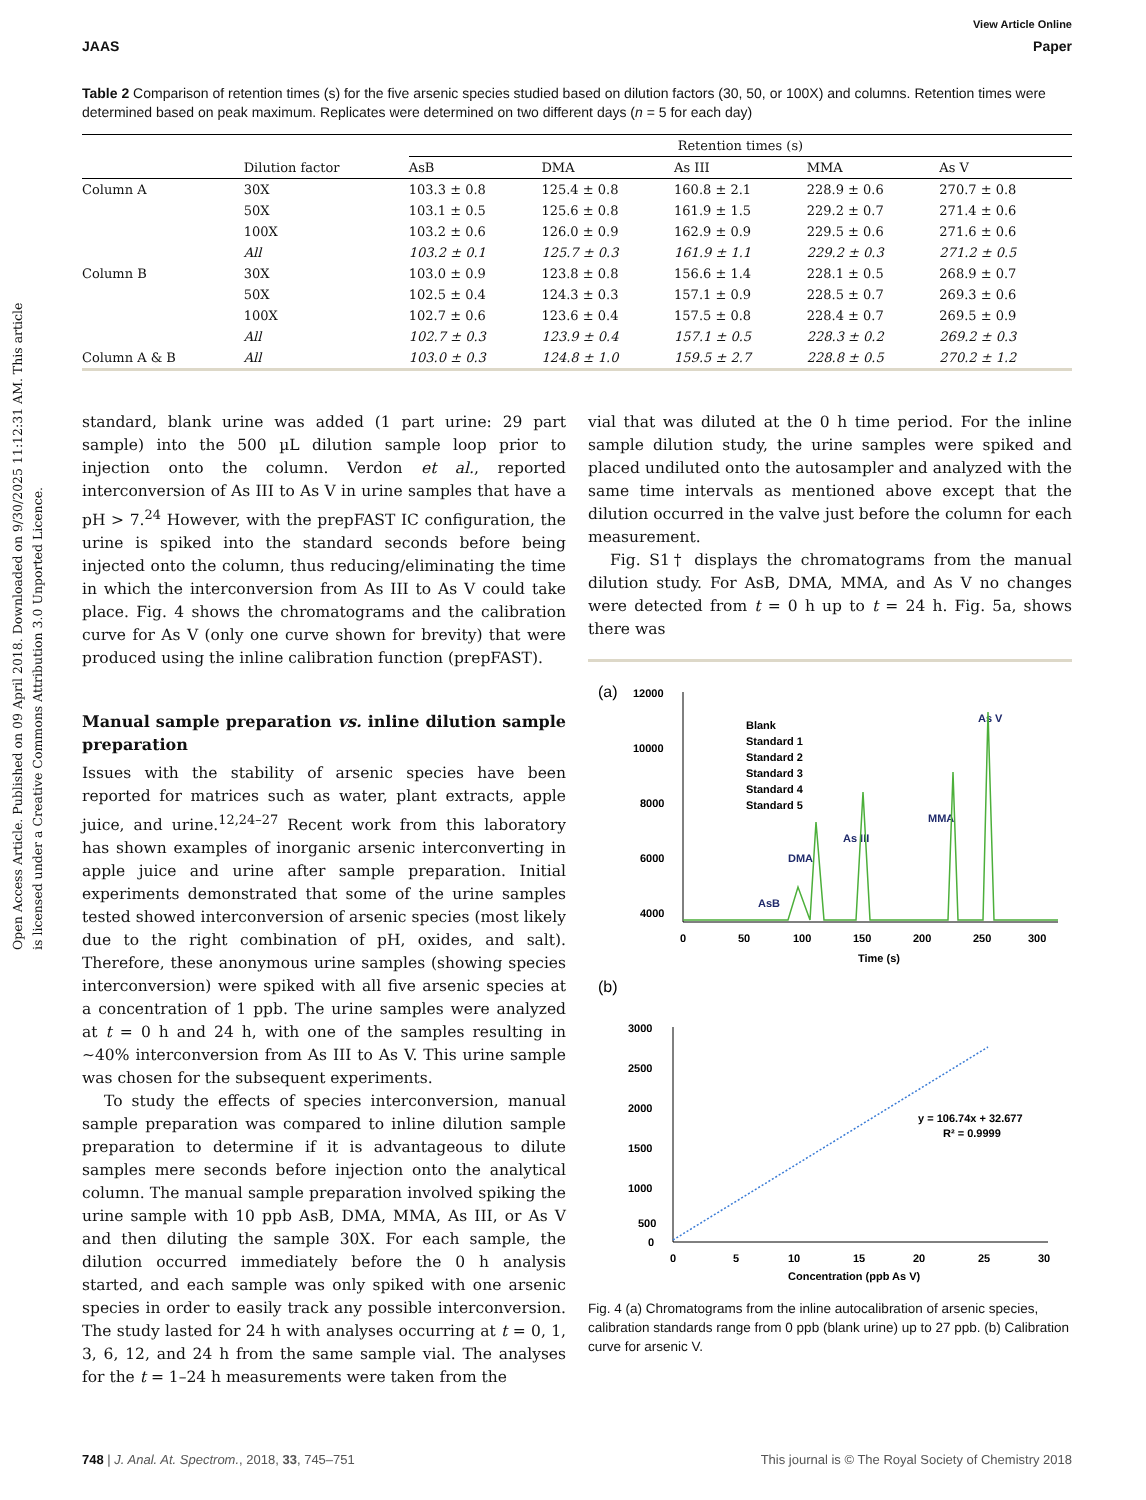Open Access Article. Published on 09 April 2018. Downloaded on 9/30/2025 11:12:31 AM. This article is licensed under a Creative Commons Attribution 3.0 Unported Licence.
View Article Online
JAAS Paper
Table 2 Comparison of retention times (s) for the five arsenic species studied based on dilution factors (30, 50, or 100X) and columns. Retention times were determined based on peak maximum. Replicates were determined on two different days (n = 5 for each day)
| | | Retention times (s) | | | | |
| --- | --- | --- | --- | --- | --- | --- |
| | Dilution factor | AsB | DMA | As III | MMA | As V |
| Column A | 30X | 103.3 ± 0.8 | 125.4 ± 0.8 | 160.8 ± 2.1 | 228.9 ± 0.6 | 270.7 ± 0.8 |
| | 50X | 103.1 ± 0.5 | 125.6 ± 0.8 | 161.9 ± 1.5 | 229.2 ± 0.7 | 271.4 ± 0.6 |
| | 100X | 103.2 ± 0.6 | 126.0 ± 0.9 | 162.9 ± 0.9 | 229.5 ± 0.6 | 271.6 ± 0.6 |
| | All | 103.2 ± 0.1 | 125.7 ± 0.3 | 161.9 ± 1.1 | 229.2 ± 0.3 | 271.2 ± 0.5 |
| Column B | 30X | 103.0 ± 0.9 | 123.8 ± 0.8 | 156.6 ± 1.4 | 228.1 ± 0.5 | 268.9 ± 0.7 |
| | 50X | 102.5 ± 0.4 | 124.3 ± 0.3 | 157.1 ± 0.9 | 228.5 ± 0.7 | 269.3 ± 0.6 |
| | 100X | 102.7 ± 0.6 | 123.6 ± 0.4 | 157.5 ± 0.8 | 228.4 ± 0.7 | 269.5 ± 0.9 |
| | All | 102.7 ± 0.3 | 123.9 ± 0.4 | 157.1 ± 0.5 | 228.3 ± 0.2 | 269.2 ± 0.3 |
| Column A & B | All | 103.0 ± 0.3 | 124.8 ± 1.0 | 159.5 ± 2.7 | 228.8 ± 0.5 | 270.2 ± 1.2 |
standard, blank urine was added (1 part urine: 29 part sample) into the 500 µL dilution sample loop prior to injection onto the column. Verdon et al., reported interconversion of As III to As V in urine samples that have a pH > 7.<sup>24</sup> However, with the prepFAST IC configuration, the urine is spiked into the standard seconds before being injected onto the column, thus reducing/eliminating the time in which the interconversion from As III to As V could take place. Fig. 4 shows the chromatograms and the calibration curve for As V (only one curve shown for brevity) that were produced using the inline calibration function (prepFAST).
Manual sample preparation vs. inline dilution sample preparation
Issues with the stability of arsenic species have been reported for matrices such as water, plant extracts, apple juice, and urine.<sup>12,24–27</sup> Recent work from this laboratory has shown examples of inorganic arsenic interconverting in apple juice and urine after sample preparation. Initial experiments demonstrated that some of the urine samples tested showed interconversion of arsenic species (most likely due to the right combination of pH, oxides, and salt). Therefore, these anonymous urine samples (showing species interconversion) were spiked with all five arsenic species at a concentration of 1 ppb. The urine samples were analyzed at t = 0 h and 24 h, with one of the samples resulting in ∼40% interconversion from As III to As V. This urine sample was chosen for the subsequent experiments.
To study the effects of species interconversion, manual sample preparation was compared to inline dilution sample preparation to determine if it is advantageous to dilute samples mere seconds before injection onto the analytical column. The manual sample preparation involved spiking the urine sample with 10 ppb AsB, DMA, MMA, As III, or As V and then diluting the sample 30X. For each sample, the dilution occurred immediately before the 0 h analysis started, and each sample was only spiked with one arsenic species in order to easily track any possible interconversion. The study lasted for 24 h with analyses occurring at t = 0, 1, 3, 6, 12, and 24 h from the same sample vial. The analyses for the t = 1–24 h measurements were taken from the
vial that was diluted at the 0 h time period. For the inline sample dilution study, the urine samples were spiked and placed undiluted onto the autosampler and analyzed with the same time intervals as mentioned above except that the dilution occurred in the valve just before the column for each measurement.
Fig. S1† displays the chromatograms from the manual dilution study. For AsB, DMA, MMA, and As V no changes were detected from t = 0 h up to t = 24 h. Fig. 5a, shows there was
(a)
12000
10000
8000
6000
4000
0
50
100
150
200
250
300
Time (s)
Blank
Standard 1
Standard 2
Standard 3
Standard 4
Standard 5
As V
MMA
As III
DMA
AsB
(b)
3000
2500
2000
1500
1000
500
0
0
5
10
15
20
25
30
Concentration (ppb As V)
y = 106.74x + 32.677
R² = 0.9999
Fig. 4 (a) Chromatograms from the inline autocalibration of arsenic species, calibration standards range from 0 ppb (blank urine) up to 27 ppb. (b) Calibration curve for arsenic V.
748 | J. Anal. At. Spectrom., 2018, 33, 745–751 This journal is © The Royal Society of Chemistry 2018